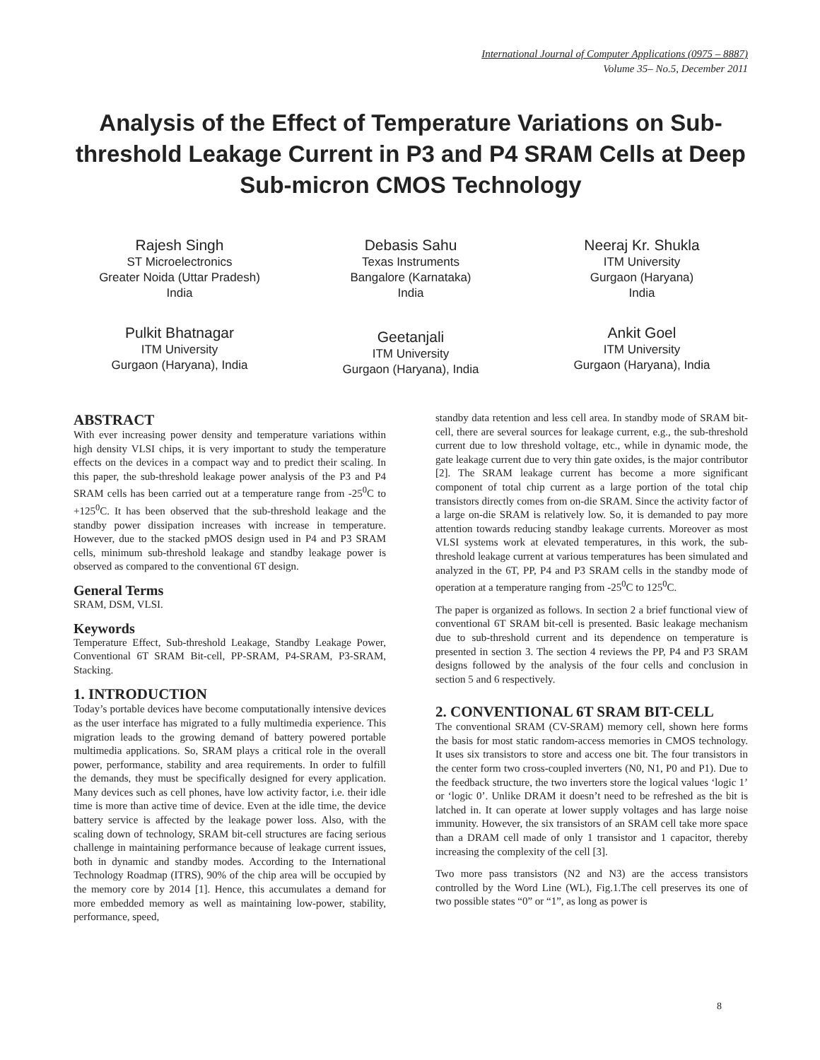International Journal of Computer Applications (0975 – 8887)
Volume 35– No.5, December 2011
Analysis of the Effect of Temperature Variations on Sub-threshold Leakage Current in P3 and P4 SRAM Cells at Deep Sub-micron CMOS Technology
Rajesh Singh
ST Microelectronics
Greater Noida (Uttar Pradesh)
India
Debasis Sahu
Texas Instruments
Bangalore (Karnataka)
India
Neeraj Kr. Shukla
ITM University
Gurgaon (Haryana)
India
Pulkit Bhatnagar
ITM University
Gurgaon (Haryana), India
Geetanjali
ITM University
Gurgaon (Haryana), India
Ankit Goel
ITM University
Gurgaon (Haryana), India
ABSTRACT
With ever increasing power density and temperature variations within high density VLSI chips, it is very important to study the temperature effects on the devices in a compact way and to predict their scaling. In this paper, the sub-threshold leakage power analysis of the P3 and P4 SRAM cells has been carried out at a temperature range from -25<sup>0</sup>C to +125<sup>0</sup>C. It has been observed that the sub-threshold leakage and the standby power dissipation increases with increase in temperature. However, due to the stacked pMOS design used in P4 and P3 SRAM cells, minimum sub-threshold leakage and standby leakage power is observed as compared to the conventional 6T design.
General Terms
SRAM, DSM, VLSI.
Keywords
Temperature Effect, Sub-threshold Leakage, Standby Leakage Power, Conventional 6T SRAM Bit-cell, PP-SRAM, P4-SRAM, P3-SRAM, Stacking.
1. INTRODUCTION
Today’s portable devices have become computationally intensive devices as the user interface has migrated to a fully multimedia experience. This migration leads to the growing demand of battery powered portable multimedia applications. So, SRAM plays a critical role in the overall power, performance, stability and area requirements. In order to fulfill the demands, they must be specifically designed for every application. Many devices such as cell phones, have low activity factor, i.e. their idle time is more than active time of device. Even at the idle time, the device battery service is affected by the leakage power loss. Also, with the scaling down of technology, SRAM bit-cell structures are facing serious challenge in maintaining performance because of leakage current issues, both in dynamic and standby modes. According to the International Technology Roadmap (ITRS), 90% of the chip area will be occupied by the memory core by 2014 [1]. Hence, this accumulates a demand for more embedded memory as well as maintaining low-power, stability, performance, speed,
standby data retention and less cell area. In standby mode of SRAM bit-cell, there are several sources for leakage current, e.g., the sub-threshold current due to low threshold voltage, etc., while in dynamic mode, the gate leakage current due to very thin gate oxides, is the major contributor [2]. The SRAM leakage current has become a more significant component of total chip current as a large portion of the total chip transistors directly comes from on-die SRAM. Since the activity factor of a large on-die SRAM is relatively low. So, it is demanded to pay more attention towards reducing standby leakage currents. Moreover as most VLSI systems work at elevated temperatures, in this work, the sub-threshold leakage current at various temperatures has been simulated and analyzed in the 6T, PP, P4 and P3 SRAM cells in the standby mode of operation at a temperature ranging from -25<sup>0</sup>C to 125<sup>0</sup>C.
The paper is organized as follows. In section 2 a brief functional view of conventional 6T SRAM bit-cell is presented. Basic leakage mechanism due to sub-threshold current and its dependence on temperature is presented in section 3. The section 4 reviews the PP, P4 and P3 SRAM designs followed by the analysis of the four cells and conclusion in section 5 and 6 respectively.
2. CONVENTIONAL 6T SRAM BIT-CELL
The conventional SRAM (CV-SRAM) memory cell, shown here forms the basis for most static random-access memories in CMOS technology. It uses six transistors to store and access one bit. The four transistors in the center form two cross-coupled inverters (N0, N1, P0 and P1). Due to the feedback structure, the two inverters store the logical values ‘logic 1’ or ‘logic 0’. Unlike DRAM it doesn’t need to be refreshed as the bit is latched in. It can operate at lower supply voltages and has large noise immunity. However, the six transistors of an SRAM cell take more space than a DRAM cell made of only 1 transistor and 1 capacitor, thereby increasing the complexity of the cell [3].
Two more pass transistors (N2 and N3) are the access transistors controlled by the Word Line (WL), Fig.1.The cell preserves its one of two possible states “0” or “1”, as long as power is
8